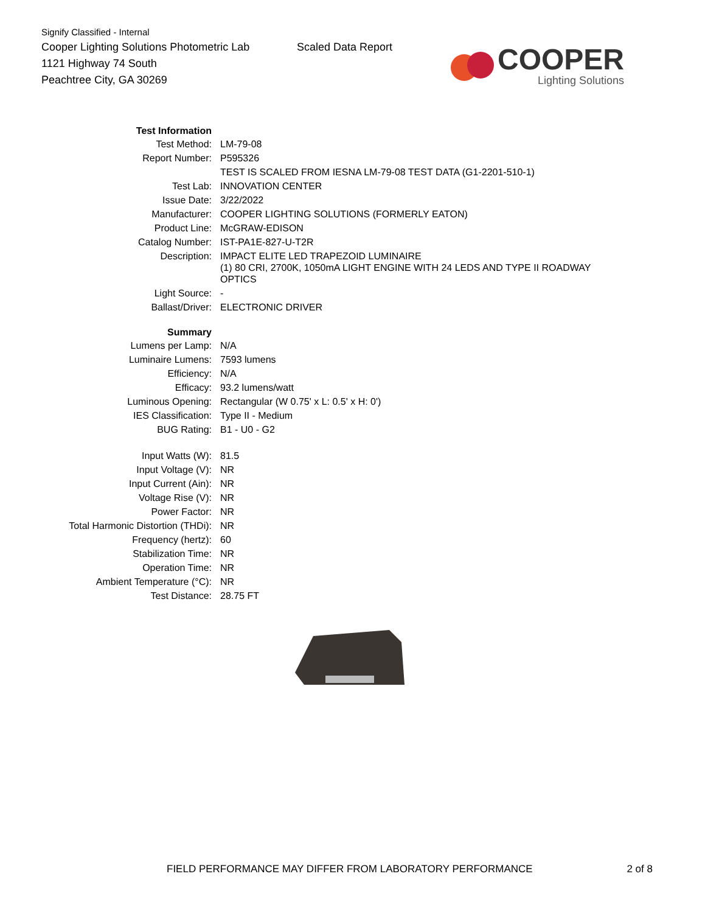Signify Classified - Internal
Cooper Lighting Solutions Photometric Lab
1121 Highway 74 South
Peachtree City, GA 30269
Scaled Data Report
COOPER
Lighting Solutions
| Test Information | |
| Test Method: | LM-79-08 |
| Report Number: | P595326 |
| | TEST IS SCALED FROM IESNA LM-79-08 TEST DATA (G1-2201-510-1) |
| Test Lab: | INNOVATION CENTER |
| Issue Date: | 3/22/2022 |
| Manufacturer: | COOPER LIGHTING SOLUTIONS (FORMERLY EATON) |
| Product Line: | McGRAW-EDISON |
| Catalog Number: | IST-PA1E-827-U-T2R |
| Description: | IMPACT ELITE LED TRAPEZOID LUMINAIRE (1) 80 CRI, 2700K, 1050mA LIGHT ENGINE WITH 24 LEDS AND TYPE II ROADWAY OPTICS |
| Light Source: | - |
| Ballast/Driver: | ELECTRONIC DRIVER |
| Summary | |
| Lumens per Lamp: | N/A |
| Luminaire Lumens: | 7593 lumens |
| Efficiency: | N/A |
| Efficacy: | 93.2 lumens/watt |
| Luminous Opening: | Rectangular (W 0.75' x L: 0.5' x H: 0') |
| IES Classification: | Type II - Medium |
| BUG Rating: | B1 - U0 - G2 |
| Input Watts (W): | 81.5 |
| Input Voltage (V): | NR |
| Input Current (Ain): | NR |
| Voltage Rise (V): | NR |
| Power Factor: | NR |
| Total Harmonic Distortion (THDi): | NR |
| Frequency (hertz): | 60 |
| Stabilization Time: | NR |
| Operation Time: | NR |
| Ambient Temperature (°C): | NR |
| Test Distance: | 28.75 FT |
FIELD PERFORMANCE MAY DIFFER FROM LABORATORY PERFORMANCE 2 of 8